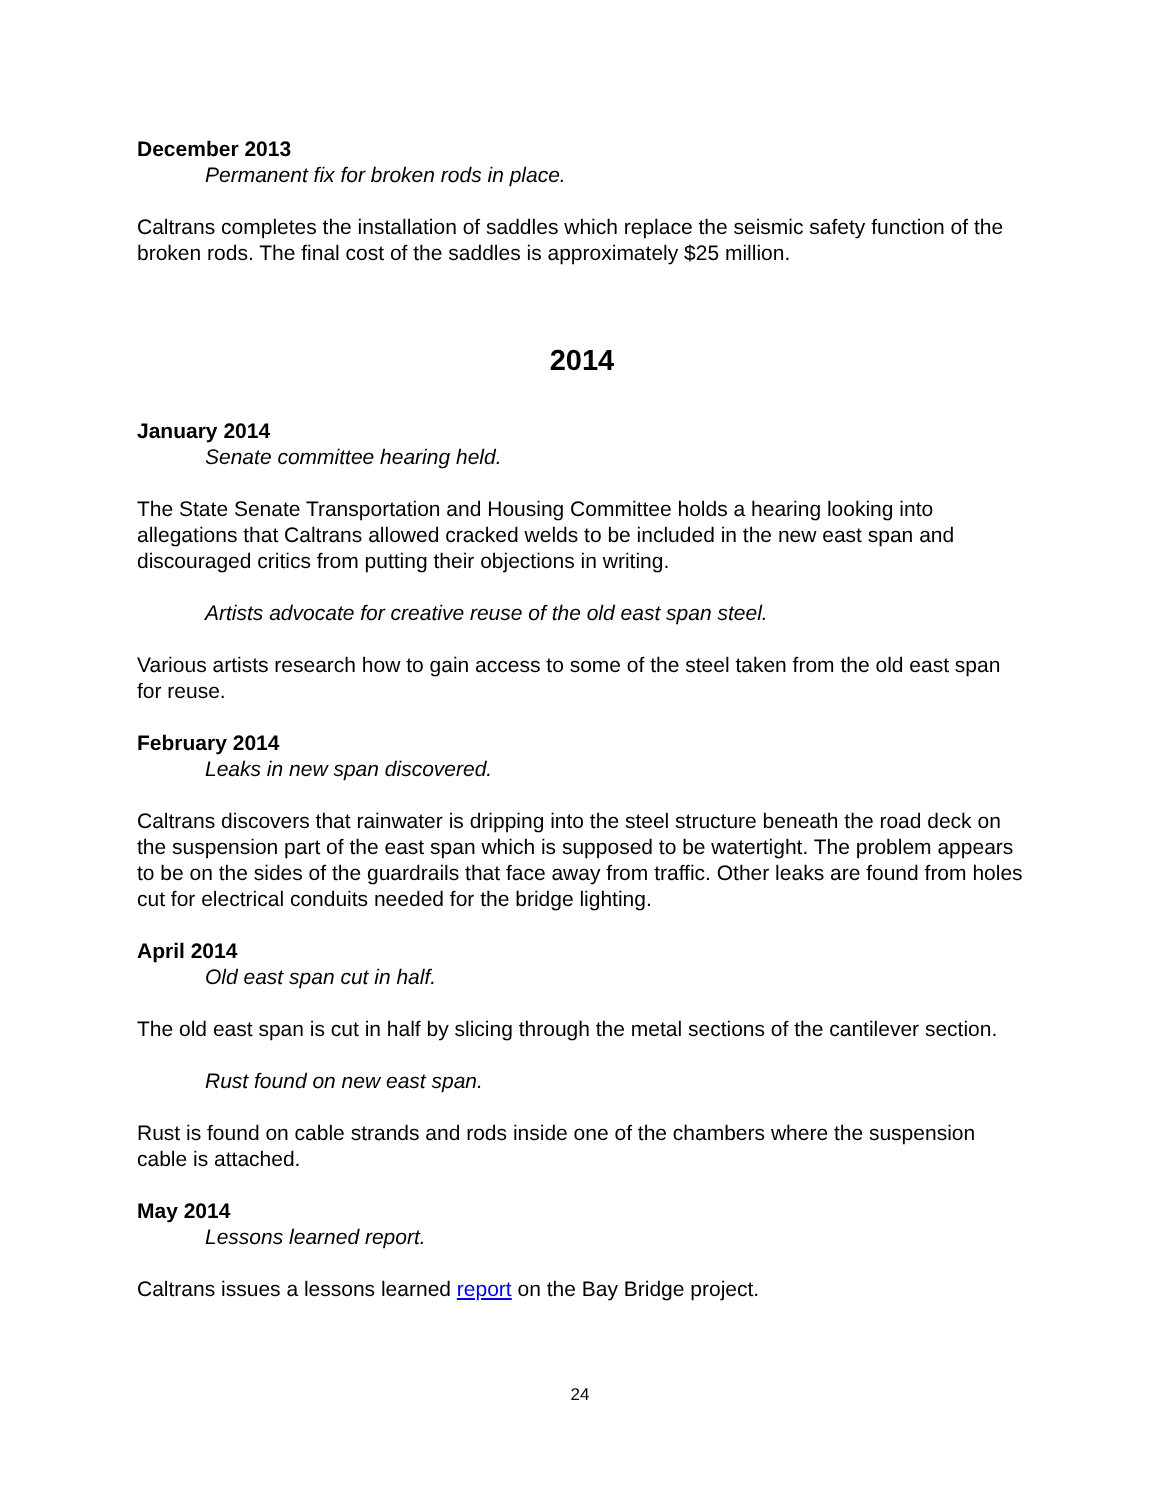December 2013
Permanent fix for broken rods in place.
Caltrans completes the installation of saddles which replace the seismic safety function of the broken rods. The final cost of the saddles is approximately $25 million.
2014
January 2014
Senate committee hearing held.
The State Senate Transportation and Housing Committee holds a hearing looking into allegations that Caltrans allowed cracked welds to be included in the new east span and discouraged critics from putting their objections in writing.
Artists advocate for creative reuse of the old east span steel.
Various artists research how to gain access to some of the steel taken from the old east span for reuse.
February 2014
Leaks in new span discovered.
Caltrans discovers that rainwater is dripping into the steel structure beneath the road deck on the suspension part of the east span which is supposed to be watertight. The problem appears to be on the sides of the guardrails that face away from traffic. Other leaks are found from holes cut for electrical conduits needed for the bridge lighting.
April 2014
Old east span cut in half.
The old east span is cut in half by slicing through the metal sections of the cantilever section.
Rust found on new east span.
Rust is found on cable strands and rods inside one of the chambers where the suspension cable is attached.
May 2014
Lessons learned report.
Caltrans issues a lessons learned report on the Bay Bridge project.
24